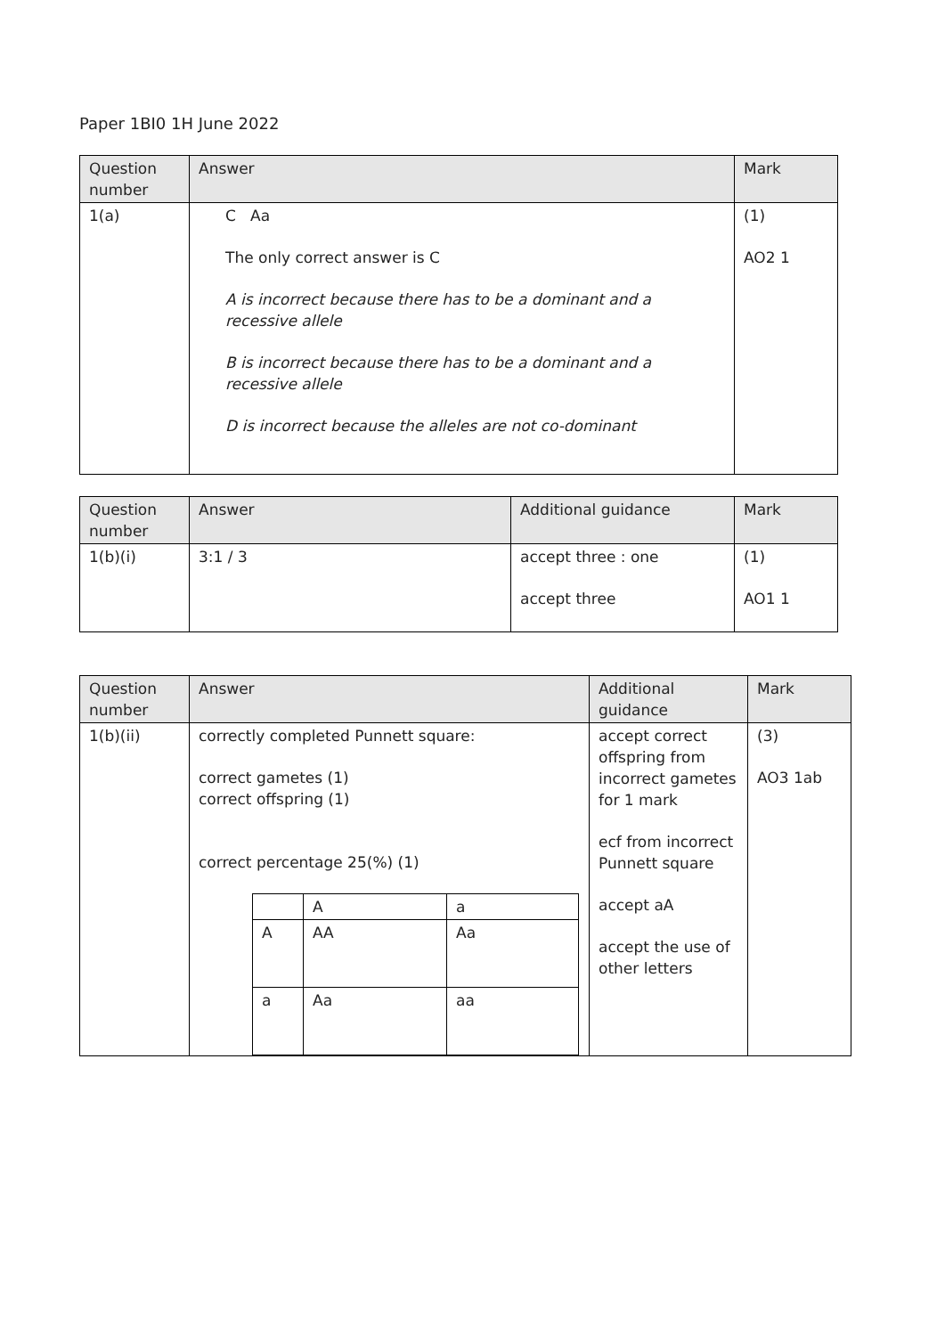Paper 1BI0 1H June 2022
| Question number | Answer | Mark |
| --- | --- | --- |
| 1(a) | C Aa The only correct answer is C A is incorrect because there has to be a dominant and a recessive allele B is incorrect because there has to be a dominant and a recessive allele D is incorrect because the alleles are not co-dominant | (1) AO2 1 |
| Question number | Answer | Additional guidance | Mark |
| --- | --- | --- | --- |
| 1(b)(i) | 3:1 / 3 | accept three : one accept three | (1) AO1 1 |
| Question number | Answer | Additional guidance | Mark |
| --- | --- | --- | --- |
| 1(b)(ii) | correctly completed Punnett square: correct gametes (1) correct offspring (1) correct percentage 25(%) (1) / / A / a / / A / AA / Aa / / a / Aa / aa / | accept correct offspring from incorrect gametes for 1 mark ecf from incorrect Punnett square accept aA accept the use of other letters | (3) AO3 1ab |